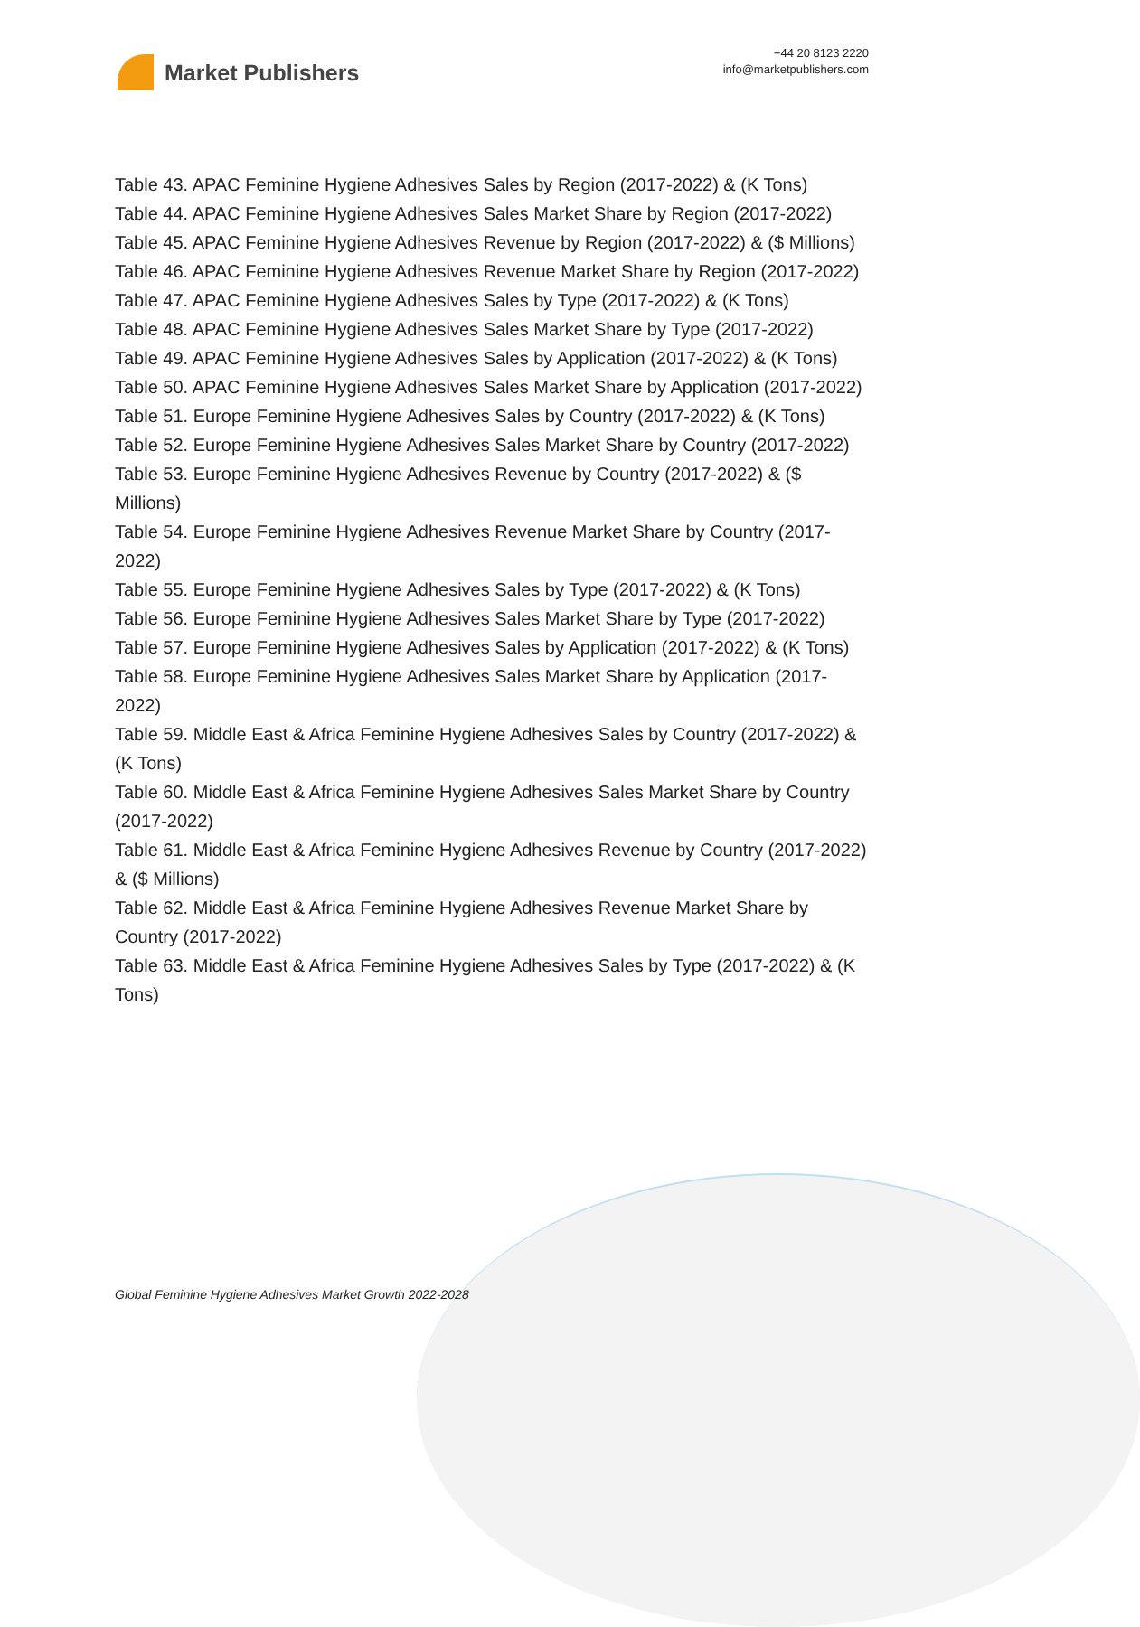Market Publishers
+44 20 8123 2220
info@marketpublishers.com
Table 43. APAC Feminine Hygiene Adhesives Sales by Region (2017-2022) & (K Tons)
Table 44. APAC Feminine Hygiene Adhesives Sales Market Share by Region (2017-2022)
Table 45. APAC Feminine Hygiene Adhesives Revenue by Region (2017-2022) & ($ Millions)
Table 46. APAC Feminine Hygiene Adhesives Revenue Market Share by Region (2017-2022)
Table 47. APAC Feminine Hygiene Adhesives Sales by Type (2017-2022) & (K Tons)
Table 48. APAC Feminine Hygiene Adhesives Sales Market Share by Type (2017-2022)
Table 49. APAC Feminine Hygiene Adhesives Sales by Application (2017-2022) & (K Tons)
Table 50. APAC Feminine Hygiene Adhesives Sales Market Share by Application (2017-2022)
Table 51. Europe Feminine Hygiene Adhesives Sales by Country (2017-2022) & (K Tons)
Table 52. Europe Feminine Hygiene Adhesives Sales Market Share by Country (2017-2022)
Table 53. Europe Feminine Hygiene Adhesives Revenue by Country (2017-2022) & ($ Millions)
Table 54. Europe Feminine Hygiene Adhesives Revenue Market Share by Country (2017-2022)
Table 55. Europe Feminine Hygiene Adhesives Sales by Type (2017-2022) & (K Tons)
Table 56. Europe Feminine Hygiene Adhesives Sales Market Share by Type (2017-2022)
Table 57. Europe Feminine Hygiene Adhesives Sales by Application (2017-2022) & (K Tons)
Table 58. Europe Feminine Hygiene Adhesives Sales Market Share by Application (2017-2022)
Table 59. Middle East & Africa Feminine Hygiene Adhesives Sales by Country (2017-2022) & (K Tons)
Table 60. Middle East & Africa Feminine Hygiene Adhesives Sales Market Share by Country (2017-2022)
Table 61. Middle East & Africa Feminine Hygiene Adhesives Revenue by Country (2017-2022) & ($ Millions)
Table 62. Middle East & Africa Feminine Hygiene Adhesives Revenue Market Share by Country (2017-2022)
Table 63. Middle East & Africa Feminine Hygiene Adhesives Sales by Type (2017-2022) & (K Tons)
Global Feminine Hygiene Adhesives Market Growth 2022-2028